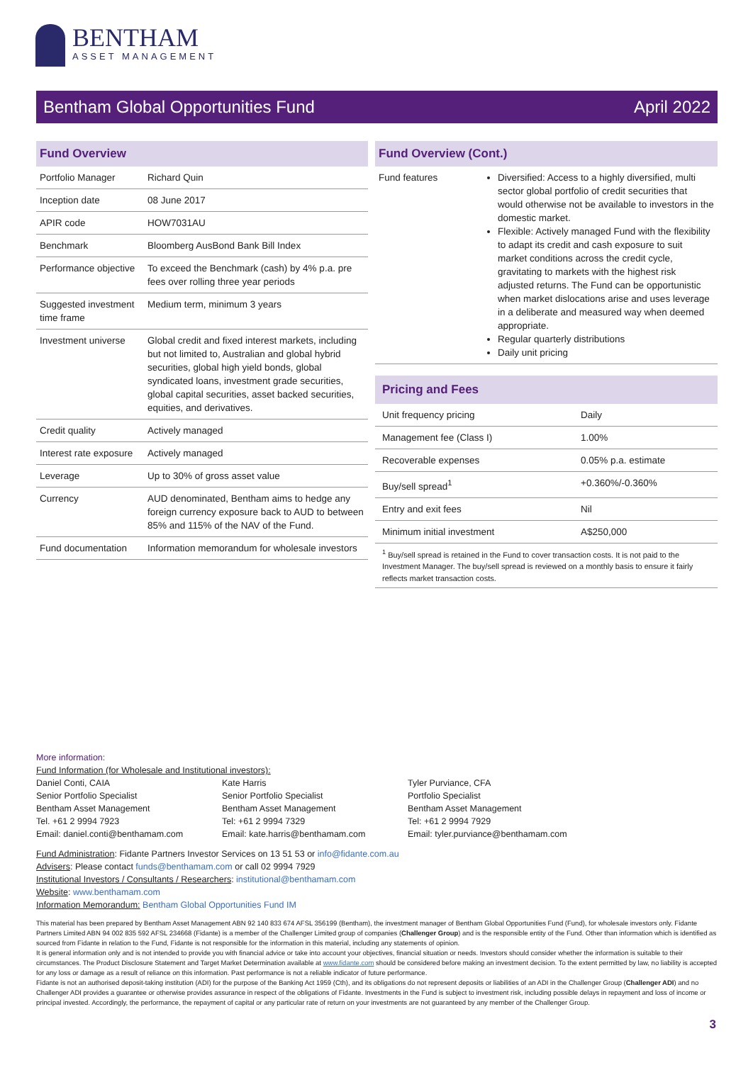BENTHAM
ASSET MANAGEMENT
Bentham Global Opportunities Fund April 2022
Fund Overview
| Portfolio Manager | Richard Quin |
| Inception date | 08 June 2017 |
| APIR code | HOW7031AU |
| Benchmark | Bloomberg AusBond Bank Bill Index |
| Performance objective | To exceed the Benchmark (cash) by 4% p.a. pre fees over rolling three year periods |
| Suggested investment time frame | Medium term, minimum 3 years |
| Investment universe | Global credit and fixed interest markets, including but not limited to, Australian and global hybrid securities, global high yield bonds, global syndicated loans, investment grade securities, global capital securities, asset backed securities, equities, and derivatives. |
| Credit quality | Actively managed |
| Interest rate exposure | Actively managed |
| Leverage | Up to 30% of gross asset value |
| Currency | AUD denominated, Bentham aims to hedge any foreign currency exposure back to AUD to between 85% and 115% of the NAV of the Fund. |
| Fund documentation | Information memorandum for wholesale investors |
Fund Overview (Cont.)
| Fund features | Diversified: Access to a highly diversified, multi sector global portfolio of credit securities that would otherwise not be available to investors in the domestic market. Flexible: Actively managed Fund with the flexibility to adapt its credit and cash exposure to suit market conditions across the credit cycle, gravitating to markets with the highest risk adjusted returns. The Fund can be opportunistic when market dislocations arise and uses leverage in a deliberate and measured way when deemed appropriate. Regular quarterly distributions Daily unit pricing |
Pricing and Fees
| Unit frequency pricing | Daily |
| Management fee (Class I) | 1.00% |
| Recoverable expenses | 0.05% p.a. estimate |
| Buy/sell spread<sup>1</sup> | +0.360%/-0.360% |
| Entry and exit fees | Nil |
| Minimum initial investment | A$250,000 |
<sup>1</sup> Buy/sell spread is retained in the Fund to cover transaction costs. It is not paid to the Investment Manager. The buy/sell spread is reviewed on a monthly basis to ensure it fairly reflects market transaction costs.
More information:
Fund Information (for Wholesale and Institutional investors):
Daniel Conti, CAIA
Senior Portfolio Specialist
Bentham Asset Management
Tel. +61 2 9994 7923
Email: daniel.conti@benthamam.com
Kate Harris
Senior Portfolio Specialist
Bentham Asset Management
Tel: +61 2 9994 7329
Email: kate.harris@benthamam.com
Tyler Purviance, CFA
Portfolio Specialist
Bentham Asset Management
Tel: +61 2 9994 7929
Email: tyler.purviance@benthamam.com
Fund Administration: Fidante Partners Investor Services on 13 51 53 or info@fidante.com.au
Advisers: Please contact funds@benthamam.com or call 02 9994 7929
Institutional Investors / Consultants / Researchers: institutional@benthamam.com
Website: www.benthamam.com
Information Memorandum: Bentham Global Opportunities Fund IM
This material has been prepared by Bentham Asset Management ABN 92 140 833 674 AFSL 356199 (Bentham), the investment manager of Bentham Global Opportunities Fund (Fund), for wholesale investors only. Fidante Partners Limited ABN 94 002 835 592 AFSL 234668 (Fidante) is a member of the Challenger Limited group of companies (Challenger Group) and is the responsible entity of the Fund. Other than information which is identified as sourced from Fidante in relation to the Fund, Fidante is not responsible for the information in this material, including any statements of opinion.
It is general information only and is not intended to provide you with financial advice or take into account your objectives, financial situation or needs. Investors should consider whether the information is suitable to their circumstances. The Product Disclosure Statement and Target Market Determination available at www.fidante.com should be considered before making an investment decision. To the extent permitted by law, no liability is accepted for any loss or damage as a result of reliance on this information. Past performance is not a reliable indicator of future performance.
Fidante is not an authorised deposit-taking institution (ADI) for the purpose of the Banking Act 1959 (Cth), and its obligations do not represent deposits or liabilities of an ADI in the Challenger Group (Challenger ADI) and no Challenger ADI provides a guarantee or otherwise provides assurance in respect of the obligations of Fidante. Investments in the Fund is subject to investment risk, including possible delays in repayment and loss of income or principal invested. Accordingly, the performance, the repayment of capital or any particular rate of return on your investments are not guaranteed by any member of the Challenger Group.
3